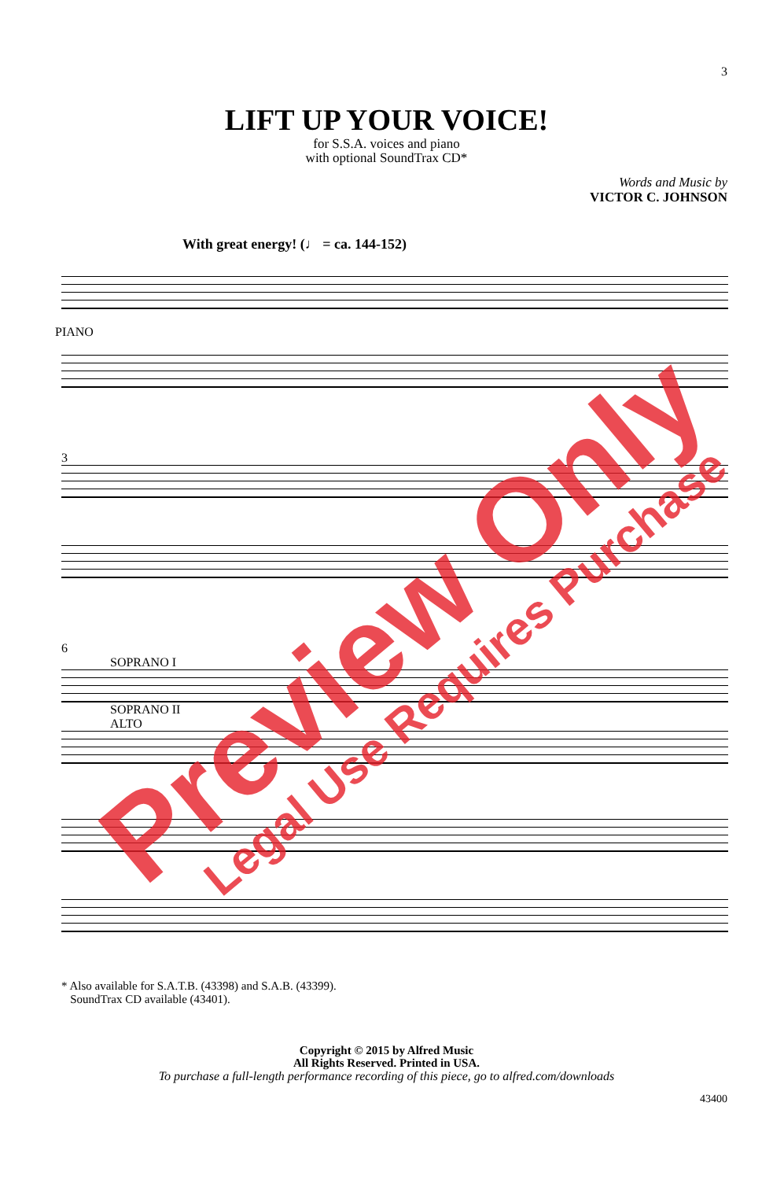3
LIFT UP YOUR VOICE!
for S.S.A. voices and piano
with optional SoundTrax CD*
Words and Music by
VICTOR C. JOHNSON
With great energy! (♩ = ca. 144-152)
PIANO
3
6
SOPRANO I
SOPRANO II
ALTO
* Also available for S.A.T.B. (43398) and S.A.B. (43399).
SoundTrax CD available (43401).
Copyright © 2015 by Alfred Music
All Rights Reserved. Printed in USA.
To purchase a full-length performance recording of this piece, go to alfred.com/downloads
43400
Preview Only Legal Use Requires Purchase